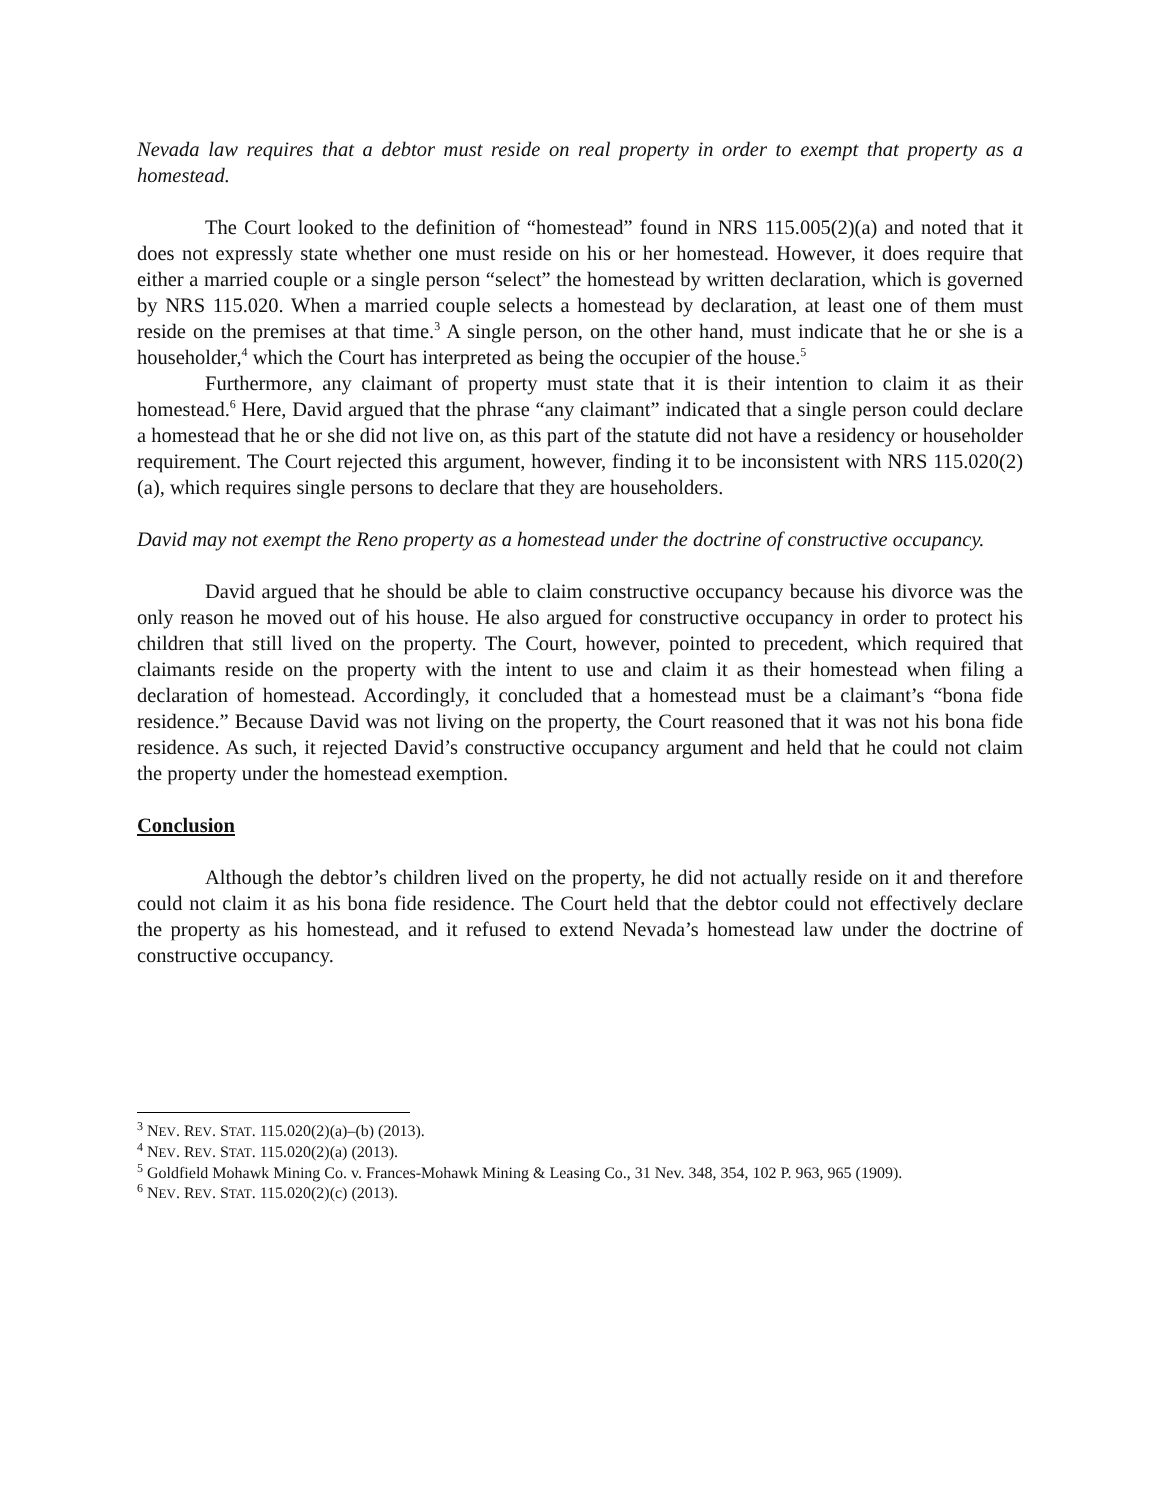Nevada law requires that a debtor must reside on real property in order to exempt that property as a homestead.
The Court looked to the definition of “homestead” found in NRS 115.005(2)(a) and noted that it does not expressly state whether one must reside on his or her homestead. However, it does require that either a married couple or a single person “select” the homestead by written declaration, which is governed by NRS 115.020. When a married couple selects a homestead by declaration, at least one of them must reside on the premises at that time.<sup>3</sup> A single person, on the other hand, must indicate that he or she is a householder,<sup>4</sup> which the Court has interpreted as being the occupier of the house.<sup>5</sup>
Furthermore, any claimant of property must state that it is their intention to claim it as their homestead.<sup>6</sup> Here, David argued that the phrase “any claimant” indicated that a single person could declare a homestead that he or she did not live on, as this part of the statute did not have a residency or householder requirement. The Court rejected this argument, however, finding it to be inconsistent with NRS 115.020(2)(a), which requires single persons to declare that they are householders.
David may not exempt the Reno property as a homestead under the doctrine of constructive occupancy.
David argued that he should be able to claim constructive occupancy because his divorce was the only reason he moved out of his house. He also argued for constructive occupancy in order to protect his children that still lived on the property. The Court, however, pointed to precedent, which required that claimants reside on the property with the intent to use and claim it as their homestead when filing a declaration of homestead. Accordingly, it concluded that a homestead must be a claimant’s “bona fide residence.” Because David was not living on the property, the Court reasoned that it was not his bona fide residence. As such, it rejected David’s constructive occupancy argument and held that he could not claim the property under the homestead exemption.
Conclusion
Although the debtor’s children lived on the property, he did not actually reside on it and therefore could not claim it as his bona fide residence. The Court held that the debtor could not effectively declare the property as his homestead, and it refused to extend Nevada’s homestead law under the doctrine of constructive occupancy.
<sup>3</sup> NEV. REV. STAT. 115.020(2)(a)–(b) (2013).
<sup>4</sup> NEV. REV. STAT. 115.020(2)(a) (2013).
<sup>5</sup> Goldfield Mohawk Mining Co. v. Frances-Mohawk Mining & Leasing Co., 31 Nev. 348, 354, 102 P. 963, 965 (1909).
<sup>6</sup> NEV. REV. STAT. 115.020(2)(c) (2013).